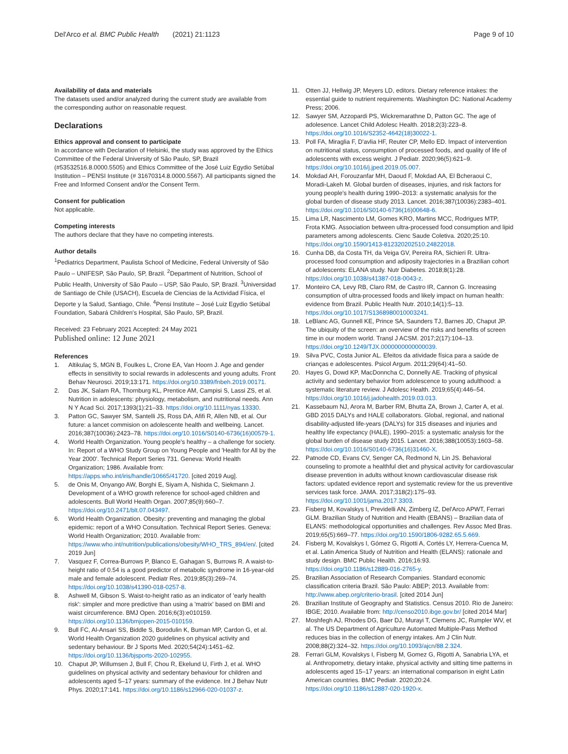Del'Arco et al. BMC Public Health (2021) 21:1123 Page 9 of 10
Availability of data and materials
The datasets used and/or analyzed during the current study are available from the corresponding author on reasonable request.
Declarations
Ethics approval and consent to participate
In accordance with Declaration of Helsinki, the study was approved by the Ethics Committee of the Federal University of São Paulo, SP, Brazil (#53532516.8.0000.5505) and Ethics Committee of the José Luiz Egydio Setúbal Institution – PENSI Institute (# 31670314.8.0000.5567). All participants signed the Free and Informed Consent and/or the Consent Term.
Consent for publication
Not applicable.
Competing interests
The authors declare that they have no competing interests.
Author details
<sup>1</sup> Pediatrics Department, Paulista School of Medicine, Federal University of São Paulo – UNIFESP, São Paulo, SP, Brazil. <sup>2</sup>Department of Nutrition, School of Public Health, University of São Paulo – USP, São Paulo, SP, Brazil. <sup>3</sup>Universidad de Santiago de Chile (USACH), Escuela de Ciencias de la Actividad Física, el Deporte y la Salud, Santiago, Chile. <sup>4</sup>Pensi Institute – José Luiz Egydio Setúbal Foundation, Sabará Children's Hospital, São Paulo, SP, Brazil.
Received: 23 February 2021 Accepted: 24 May 2021
Published online: 12 June 2021
References
1. Altikulaç S, MGN B, Foulkes L, Crone EA, Van Hoorn J. Age and gender effects in sensitivity to social rewards in adolescents and young adults. Front Behav Neurosci. 2019;13:171. https://doi.org/10.3389/fnbeh.2019.00171.
2. Das JK, Salam RA, Thornburg KL, Prentice AM, Campisi S, Lassi ZS, et al. Nutrition in adolescents: physiology, metabolism, and nutritional needs. Ann N Y Acad Sci. 2017;1393(1):21–33. https://doi.org/10.1111/nyas.13330.
3. Patton GC, Sawyer SM, Santelli JS, Ross DA, Afifi R, Allen NB, et al. Our future: a lancet commision on adolescente health and wellbeing. Lancet. 2016;387(10036):2423–78. https://doi.org/10.1016/S0140-6736(16)00579-1.
4. World Health Organization. Young people's healthy – a challenge for society. In: Report of a WHO Study Group on Young People and 'Health for All by the Year 2000'. Technical Report Series 731. Geneva: World Health Organization; 1986. Available from: https://apps.who.int/iris/handle/10665/41720. [cited 2019 Aug].
5. de Onis M, Onyango AW, Borghi E, Siyam A, Nishida C, Siekmann J. Development of a WHO growth reference for school-aged children and adolescents. Bull World Health Organ. 2007;85(9):660–7. https://doi.org/10.2471/blt.07.043497.
6. World Health Organization. Obesity: preventing and managing the global epidemic: report of a WHO Consultation. Technical Report Series. Geneva: World Health Organization; 2010. Available from: https://www.who.int/nutrition/publications/obesity/WHO_TRS_894/en/. [cited 2019 Jun]
7. Vasquez F, Correa-Burrows P, Blanco E, Gahagan S, Burrows R. A waist-to-height ratio of 0.54 is a good predictor of metabolic syndrome in 16-year-old male and female adolescent. Pediatr Res. 2019;85(3):269–74. https://doi.org/10.1038/s41390-018-0257-8.
8. Ashwell M, Gibson S. Waist-to-height ratio as an indicator of 'early health risk': simpler and more predictive than using a 'matrix' based on BMI and waist circumference. BMJ Open. 2016;6(3):e010159. https://doi.org/10.1136/bmjopen-2015-010159.
9. Bull FC, Al-Ansari SS, Biddle S, Borodulin K, Buman MP, Cardon G, et al. World Health Organization 2020 guidelines on physical activity and sedentary behaviour. Br J Sports Med. 2020;54(24):1451–62. https://doi.org/10.1136/bjsports-2020-102955.
10. Chaput JP, Willumsen J, Bull F, Chou R, Ekelund U, Firth J, et al. WHO guidelines on physical activity and sedentary behaviour for children and adolescents aged 5–17 years: summary of the evidence. Int J Behav Nutr Phys. 2020;17:141. https://doi.org/10.1186/s12966-020-01037-z.
11. Otten JJ, Hellwig JP, Meyers LD, editors. Dietary reference intakes: the essential guide to nutrient requirements. Washington DC: National Academy Press; 2006.
12. Sawyer SM, Azzopardi PS, Wickremarathne D, Patton GC. The age of adolesence. Lancet Child Adolesc Health. 2018;2(3):223–8. https://doi.org/10.1016/S2352-4642(18)30022-1.
13. Poll FA, Miraglia F, D'avlia HF, Reuter CP, Mello ED. Impact of intervention on nutritional status, consumption of processed foods, and quality of life of adolescents with excess weight. J Pediatr. 2020;96(5):621–9. https://doi.org/10.1016/j.jped.2019.05.007.
14. Mokdad AH, Forouzanfar MH, Daoud F, Mokdad AA, El Bcheraoui C, Moradi-Lakeh M. Global burden of diseases, injuries, and risk factors for young people's health during 1990–2013: a systematic analysis for the global burden of disease study 2013. Lancet. 2016;387(10036):2383–401. https://doi.org/10.1016/S0140-6736(16)00648-6.
15. Lima LR, Nascimento LM, Gomes KRO, Martins MCC, Rodrigues MTP, Frota KMG. Association between ultra-processed food consumption and lipid parameters among adolescents. Cienc Saude Coletiva. 2020;25:10. https://doi.org/10.1590/1413-812320202510.24822018.
16. Cunha DB, da Costa TH, da Veiga GV, Pereira RA, Sichieri R. Ultra-processed food consumption and adiposity trajectories in a Brazilian cohort of adolescents: ELANA study. Nutr Diabetes. 2018;8(1):28. https://doi.org/10.1038/s41387-018-0043-z.
17. Monteiro CA, Levy RB, Claro RM, de Castro IR, Cannon G. Increasing consumption of ultra-processed foods and likely impact on human health: evidence from Brazil. Public Health Nutr. 2010;14(1):5–13. https://doi.org/10.1017/S1368980010003241.
18. LeBlanc AG, Gunnell KE, Prince SA, Saunders TJ, Barnes JD, Chaput JP. The ubiquity of the screen: an overview of the risks and benefits of screen time in our modern world. Transl J ACSM. 2017;2(17):104–13. https://doi.org/10.1249/TJX.0000000000000039.
19. Silva PVC, Costa Junior AL. Efeitos da atividade física para a saúde de crianças e adolescentes. Psicol Argum. 2011;29(64):41–50.
20. Hayes G, Dowd KP, MacDonncha C, Donnelly AE. Tracking of physical activity and sedentary behavior from adolescence to young adulthood: a systematic literature review. J Adolesc Health. 2019;65(4):446–54. https://doi.org/10.1016/j.jadohealth.2019.03.013.
21. Kassebaum NJ, Arora M, Barber RM, Bhutta ZA, Brown J, Carter A, et al. GBD 2015 DALYs and HALE collaborators. Global, regional, and national disability-adjusted life-years (DALYs) for 315 diseases and injuries and healthy life expectancy (HALE), 1990–2015: a systematic analysis for the global burden of disease study 2015. Lancet. 2016;388(10053):1603–58. https://doi.org/10.1016/S0140-6736(16)31460-X.
22. Patnode CD, Evans CV, Senger CA, Redmond N, Lin JS. Behavioral counseling to promote a healthful diet and physical activity for cardiovascular disease prevention in adults without known cardiovascular disease risk factors: updated evidence report and systematic review for the us preventive services task force. JAMA. 2017;318(2):175–93. https://doi.org/10.1001/jama.2017.3303.
23. Fisberg M, Kovalskys I, Previdelli AN, Zimberg IZ, Del'Arco APWT, Ferrari GLM. Brazilian Study of Nutrition and Health (EBANS) – Brazilian data of ELANS: methodological opportunities and challenges. Rev Assoc Med Bras. 2019;65(5):669–77. https://doi.org/10.1590/1806-9282.65.5.669.
24. Fisberg M, Kovalskys I, Gómez G, Rigotti A, Cortés LY, Herrera-Cuenca M, et al. Latin America Study of Nutrition and Health (ELANS): rationale and study design. BMC Public Health. 2016;16:93. https://doi.org/10.1186/s12889-016-2765-y.
25. Brazilian Association of Research Companies. Standard economic classification criteria Brazil. São Paulo: ABEP; 2013. Available from: http://www.abep.org/criterio-brasil. [cited 2014 Jun]
26. Brazilian Institute of Geography and Statistics. Census 2010. Rio de Janeiro: IBGE; 2010. Available from: http://censo2010.ibge.gov.br/ [cited 2014 Mar]
27. Moshfegh AJ, Rhodes DG, Baer DJ, Murayi T, Clemens JC, Rumpler WV, et al. The US Department of Agriculture Automated Multiple-Pass Method reduces bias in the collection of energy intakes. Am J Clin Nutr. 2008;88(2):324–32. https://doi.org/10.1093/ajcn/88.2.324.
28. Ferrari GLM, Kovalskys I, Fisberg M, Gomez G, Rigotti A, Sanabria LYA, et al. Anthropometry, dietary intake, physical activity and sitting time patterns in adolescents aged 15–17 years: an international comparison in eight Latin American countries. BMC Pediatr. 2020;20:24. https://doi.org/10.1186/s12887-020-1920-x.